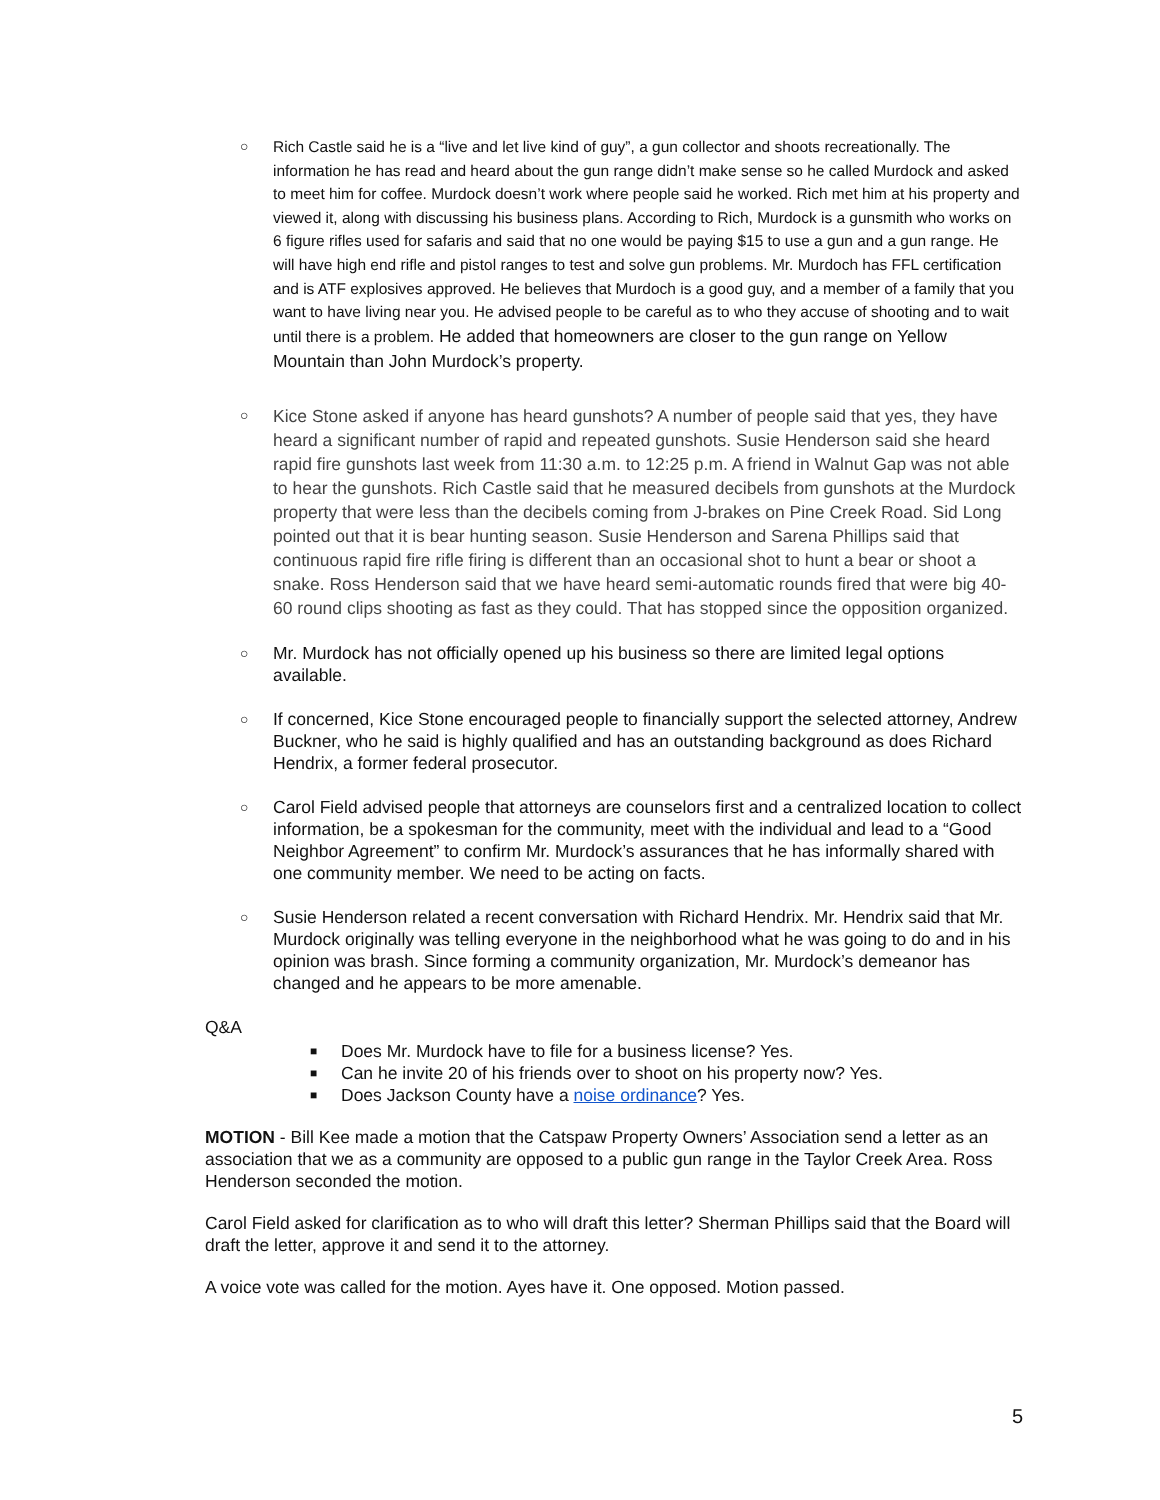○
Rich Castle said he is a “live and let live kind of guy”, a gun collector and shoots recreationally. The information he has read and heard about the gun range didn’t make sense so he called Murdock and asked to meet him for coffee. Murdock doesn’t work where people said he worked. Rich met him at his property and viewed it, along with discussing his business plans. According to Rich, Murdock is a gunsmith who works on 6 figure rifles used for safaris and said that no one would be paying $15 to use a gun and a gun range. He will have high end rifle and pistol ranges to test and solve gun problems. Mr. Murdoch has FFL certification and is ATF explosives approved. He believes that Murdoch is a good guy, and a member of a family that you want to have living near you. He advised people to be careful as to who they accuse of shooting and to wait until there is a problem. He added that homeowners are closer to the gun range on Yellow Mountain than John Murdock’s property.
○
Kice Stone asked if anyone has heard gunshots? A number of people said that yes, they have heard a significant number of rapid and repeated gunshots. Susie Henderson said she heard rapid fire gunshots last week from 11:30 a.m. to 12:25 p.m. A friend in Walnut Gap was not able to hear the gunshots. Rich Castle said that he measured decibels from gunshots at the Murdock property that were less than the decibels coming from J-brakes on Pine Creek Road. Sid Long pointed out that it is bear hunting season. Susie Henderson and Sarena Phillips said that continuous rapid fire rifle firing is different than an occasional shot to hunt a bear or shoot a snake. Ross Henderson said that we have heard semi-automatic rounds fired that were big 40-60 round clips shooting as fast as they could. That has stopped since the opposition organized.
○
Mr. Murdock has not officially opened up his business so there are limited legal options available.
○
If concerned, Kice Stone encouraged people to financially support the selected attorney, Andrew Buckner, who he said is highly qualified and has an outstanding background as does Richard Hendrix, a former federal prosecutor.
○
Carol Field advised people that attorneys are counselors first and a centralized location to collect information, be a spokesman for the community, meet with the individual and lead to a “Good Neighbor Agreement” to confirm Mr. Murdock’s assurances that he has informally shared with one community member. We need to be acting on facts.
○
Susie Henderson related a recent conversation with Richard Hendrix. Mr. Hendrix said that Mr. Murdock originally was telling everyone in the neighborhood what he was going to do and in his opinion was brash. Since forming a community organization, Mr. Murdock’s demeanor has changed and he appears to be more amenable.
Q&A
■
Does Mr. Murdock have to file for a business license? Yes.
■
Can he invite 20 of his friends over to shoot on his property now? Yes.
■
Does Jackson County have a noise ordinance? Yes.
MOTION - Bill Kee made a motion that the Catspaw Property Owners’ Association send a letter as an association that we as a community are opposed to a public gun range in the Taylor Creek Area. Ross Henderson seconded the motion.
Carol Field asked for clarification as to who will draft this letter? Sherman Phillips said that the Board will draft the letter, approve it and send it to the attorney.
A voice vote was called for the motion. Ayes have it. One opposed. Motion passed.
5